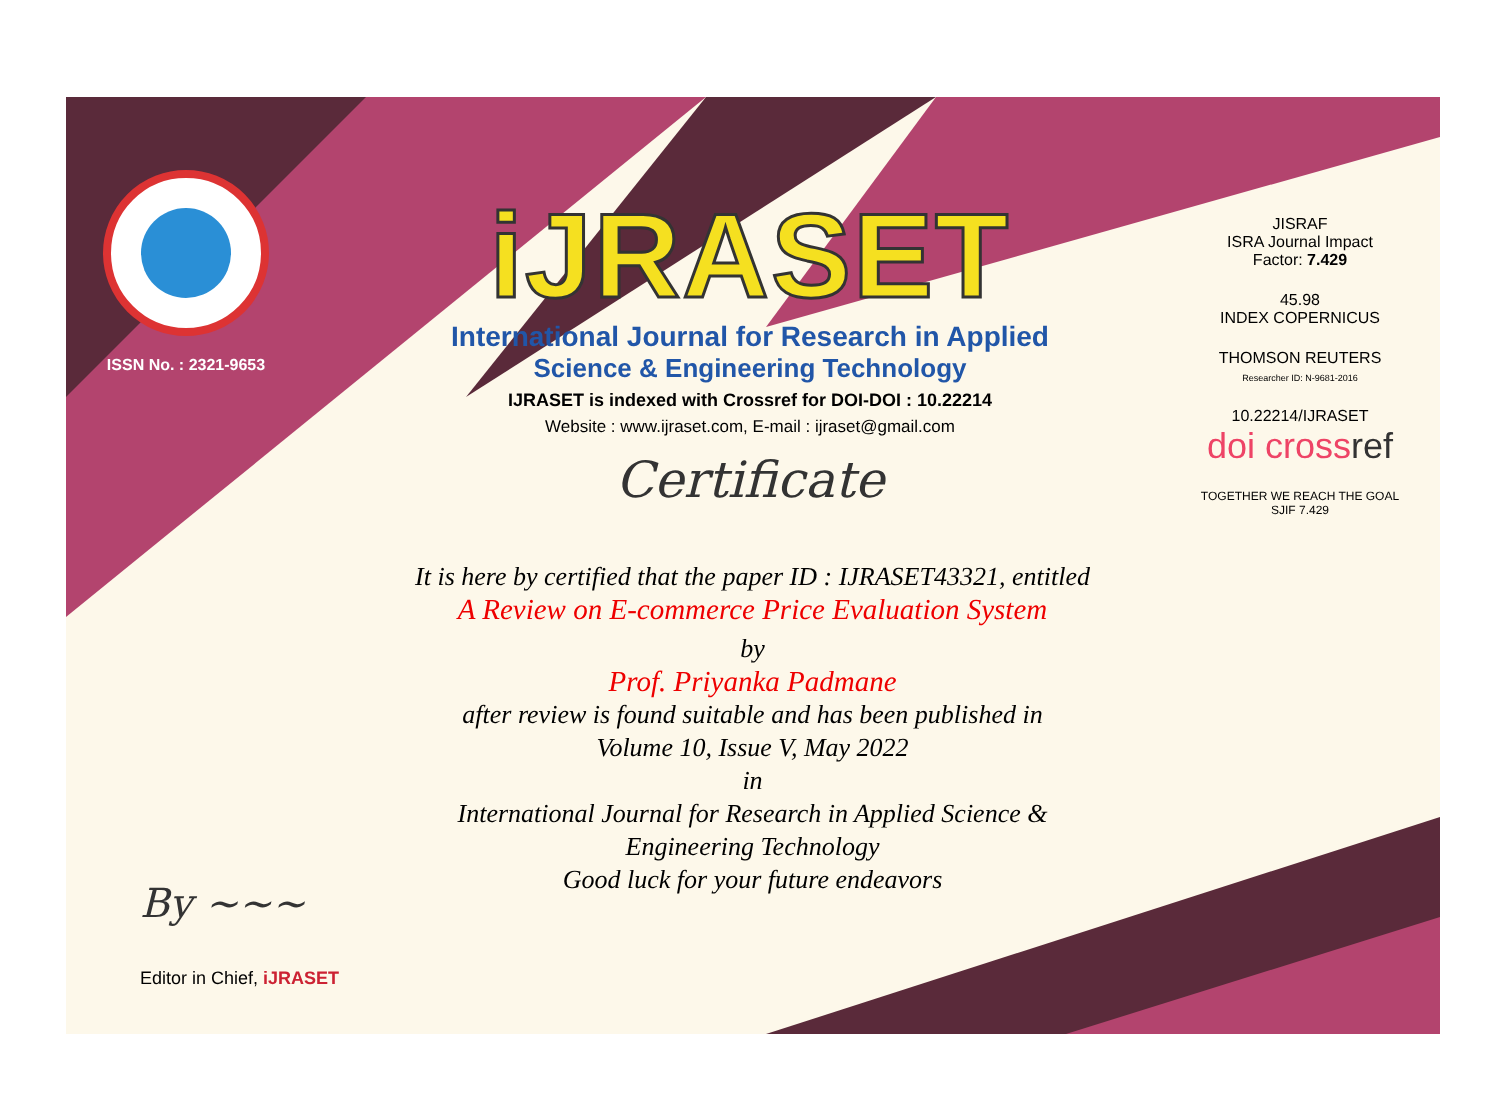ISSN No. : 2321-9653
iJRASET
International Journal for Research in Applied
Science & Engineering Technology
IJRASET is indexed with Crossref for DOI-DOI : 10.22214
Website : www.ijraset.com, E-mail : ijraset@gmail.com
Certificate
It is here by certified that the paper ID : IJRASET43321, entitled
A Review on E-commerce Price Evaluation System
by
Prof. Priyanka Padmane
after review is found suitable and has been published in
Volume 10, Issue V, May 2022
in
International Journal for Research in Applied Science &
Engineering Technology
Good luck for your future endeavors
JISRAF
ISRA Journal Impact
Factor: 7.429
45.98
INDEX COPERNICUS
THOMSON REUTERS
Researcher ID: N-9681-2016
10.22214/IJRASET
doi crossref
TOGETHER WE REACH THE GOAL
SJIF 7.429
By ~~~
Editor in Chief, iJRASET